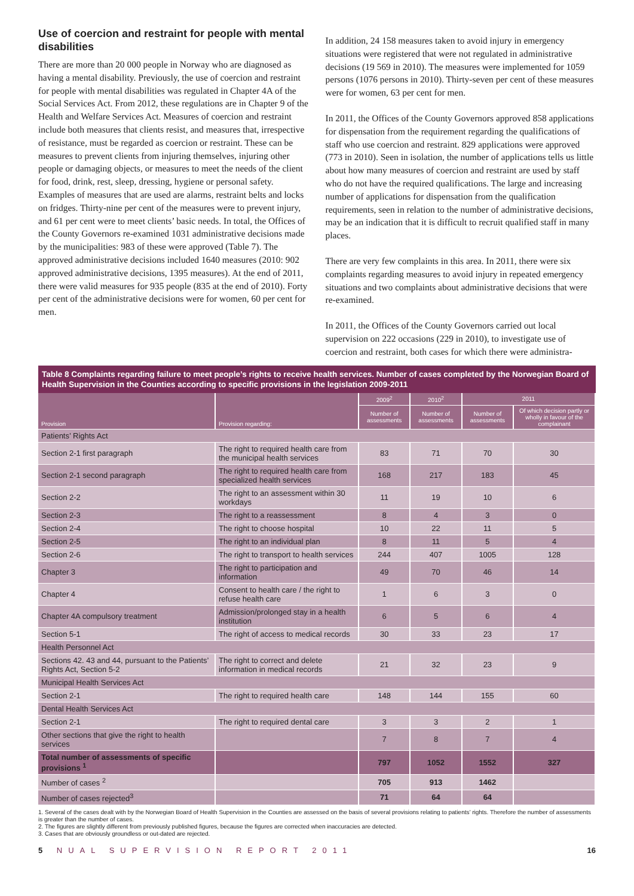Use of coercion and restraint for people with mental disabilities
There are more than 20 000 people in Norway who are diagnosed as having a mental disability. Previously, the use of coercion and restraint for people with mental disabilities was regulated in Chapter 4A of the Social Services Act. From 2012, these regulations are in Chapter 9 of the Health and Welfare Services Act. Measures of coercion and restraint include both measures that clients resist, and measures that, irrespective of resistance, must be regarded as coercion or restraint. These can be measures to prevent clients from injuring themselves, injuring other people or damaging objects, or measures to meet the needs of the client for food, drink, rest, sleep, dressing, hygiene or personal safety. Examples of measures that are used are alarms, restraint belts and locks on fridges. Thirty-nine per cent of the measures were to prevent injury, and 61 per cent were to meet clients’ basic needs. In total, the Offices of the County Governors re-examined 1031 administrative decisions made by the municipalities: 983 of these were approved (Table 7). The approved administrative decisions included 1640 measures (2010: 902 approved administrative decisions, 1395 measures). At the end of 2011, there were valid measures for 935 people (835 at the end of 2010). Forty per cent of the administrative decisions were for women, 60 per cent for men.
In addition, 24 158 measures taken to avoid injury in emergency situations were registered that were not regulated in administrative decisions (19 569 in 2010). The measures were implemented for 1059 persons (1076 persons in 2010). Thirty-seven per cent of these measures were for women, 63 per cent for men.
In 2011, the Offices of the County Governors approved 858 applications for dispensation from the requirement regarding the qualifications of staff who use coercion and restraint. 829 applications were approved (773 in 2010). Seen in isolation, the number of applications tells us little about how many measures of coercion and restraint are used by staff who do not have the required qualifications. The large and increasing number of applications for dispensation from the qualification requirements, seen in relation to the number of administrative decisions, may be an indication that it is difficult to recruit qualified staff in many places.
There are very few complaints in this area. In 2011, there were six complaints regarding measures to avoid injury in repeated emergency situations and two complaints about administrative decisions that were re-examined.
In 2011, the Offices of the County Governors carried out local supervision on 222 occasions (229 in 2010), to investigate use of coercion and restraint, both cases for which there were administra-
Table 8 Complaints regarding failure to meet people’s rights to receive health services. Number of cases completed by the Norwegian Board of Health Supervision in the Counties according to specific provisions in the legislation 2009-2011
| Provision | Provision regarding: | 2009<sup>2</sup> | 2010<sup>2</sup> | 2011 | |
| --- | --- | --- | --- | --- | --- |
| | | Number of assessments | Number of assessments | Number of assessments | Of which decision partly or wholly in favour of the complainant |
| Patients’ Rights Act | | | | | |
| Section 2-1 first paragraph | The right to required health care from the municipal health services | 83 | 71 | 70 | 30 |
| Section 2-1 second paragraph | The right to required health care from specialized health services | 168 | 217 | 183 | 45 |
| Section 2-2 | The right to an assessment within 30 workdays | 11 | 19 | 10 | 6 |
| Section 2-3 | The right to a reassessment | 8 | 4 | 3 | 0 |
| Section 2-4 | The right to choose hospital | 10 | 22 | 11 | 5 |
| Section 2-5 | The right to an individual plan | 8 | 11 | 5 | 4 |
| Section 2-6 | The right to transport to health services | 244 | 407 | 1005 | 128 |
| Chapter 3 | The right to participation and information | 49 | 70 | 46 | 14 |
| Chapter 4 | Consent to health care / the right to refuse health care | 1 | 6 | 3 | 0 |
| Chapter 4A compulsory treatment | Admission/prolonged stay in a health institution | 6 | 5 | 6 | 4 |
| Section 5-1 | The right of access to medical records | 30 | 33 | 23 | 17 |
| Health Personnel Act | | | | | |
| Sections 42. 43 and 44, pursuant to the Patients’ Rights Act, Section 5-2 | The right to correct and delete information in medical records | 21 | 32 | 23 | 9 |
| Municipal Health Services Act | | | | | |
| Section 2-1 | The right to required health care | 148 | 144 | 155 | 60 |
| Dental Health Services Act | | | | | |
| Section 2-1 | The right to required dental care | 3 | 3 | 2 | 1 |
| Other sections that give the right to health services | | 7 | 8 | 7 | 4 |
| Total number of assessments of specific provisions <sup>1</sup> | | 797 | 1052 | 1552 | 327 |
| Number of cases <sup>2</sup> | | 705 | 913 | 1462 | |
| Number of cases rejected<sup>3</sup> | | 71 | 64 | 64 | |
1. Several of the cases dealt with by the Norwegian Board of Health Supervision in the Counties are assessed on the basis of several provisions relating to patients’ rights. Therefore the number of assessments is greater than the number of cases.
2. The figures are slightly different from previously published figures, because the figures are corrected when inaccuracies are detected.
3. Cases that are obviously groundless or out-dated are rejected.
5 NUAL SUPERVISION REPORT 2011 16